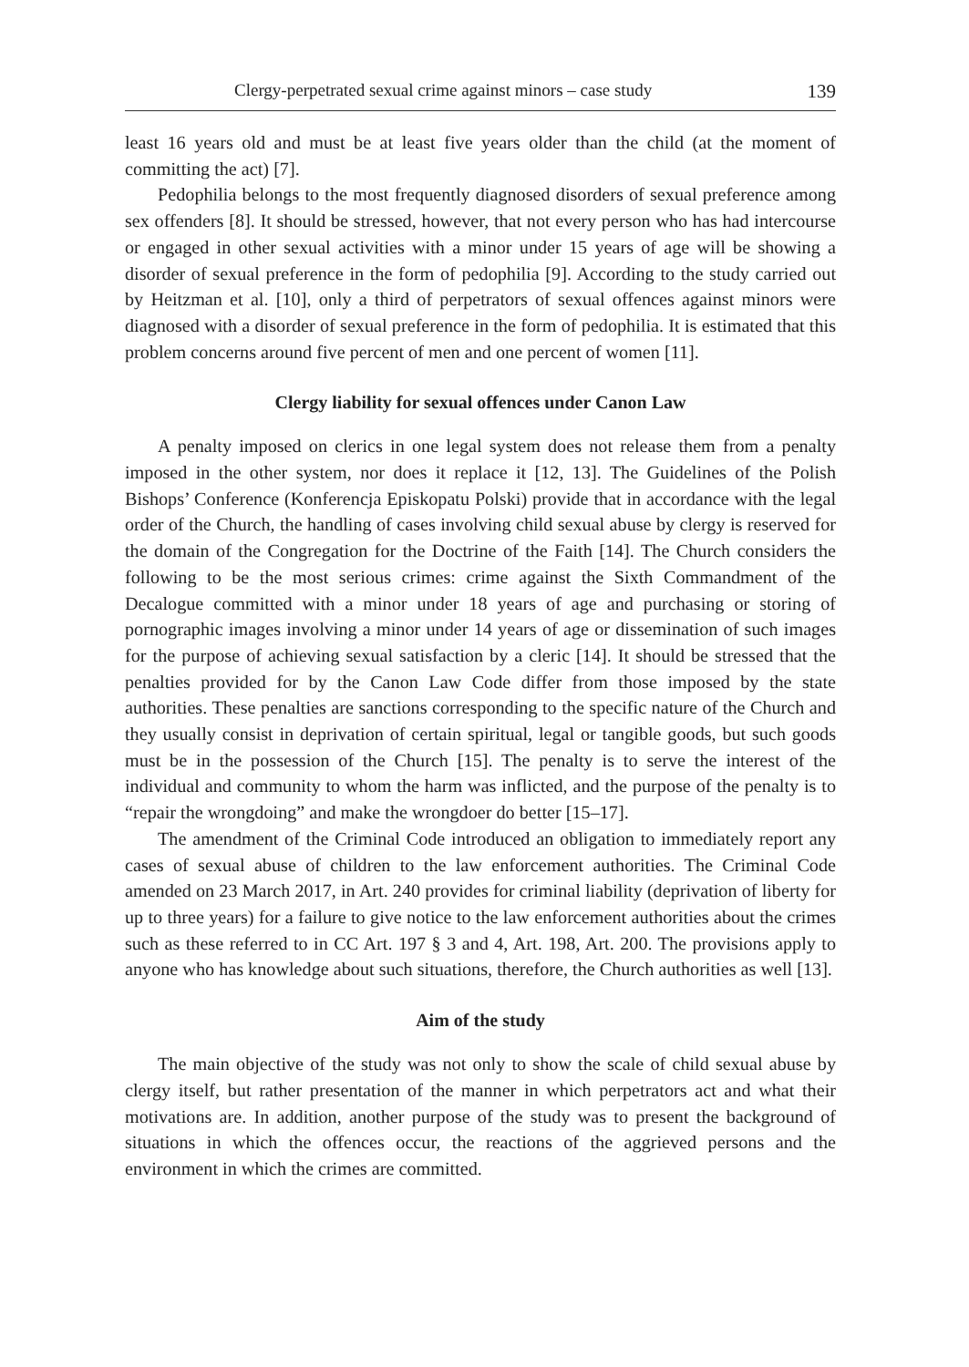Clergy-perpetrated sexual crime against minors – case study 139
least 16 years old and must be at least five years older than the child (at the moment of committing the act) [7].
Pedophilia belongs to the most frequently diagnosed disorders of sexual preference among sex offenders [8]. It should be stressed, however, that not every person who has had intercourse or engaged in other sexual activities with a minor under 15 years of age will be showing a disorder of sexual preference in the form of pedophilia [9]. According to the study carried out by Heitzman et al. [10], only a third of perpetrators of sexual offences against minors were diagnosed with a disorder of sexual preference in the form of pedophilia. It is estimated that this problem concerns around five percent of men and one percent of women [11].
Clergy liability for sexual offences under Canon Law
A penalty imposed on clerics in one legal system does not release them from a penalty imposed in the other system, nor does it replace it [12, 13]. The Guidelines of the Polish Bishops’ Conference (Konferencja Episkopatu Polski) provide that in accordance with the legal order of the Church, the handling of cases involving child sexual abuse by clergy is reserved for the domain of the Congregation for the Doctrine of the Faith [14]. The Church considers the following to be the most serious crimes: crime against the Sixth Commandment of the Decalogue committed with a minor under 18 years of age and purchasing or storing of pornographic images involving a minor under 14 years of age or dissemination of such images for the purpose of achieving sexual satisfaction by a cleric [14]. It should be stressed that the penalties provided for by the Canon Law Code differ from those imposed by the state authorities. These penalties are sanctions corresponding to the specific nature of the Church and they usually consist in deprivation of certain spiritual, legal or tangible goods, but such goods must be in the possession of the Church [15]. The penalty is to serve the interest of the individual and community to whom the harm was inflicted, and the purpose of the penalty is to “repair the wrongdoing” and make the wrongdoer do better [15–17].
The amendment of the Criminal Code introduced an obligation to immediately report any cases of sexual abuse of children to the law enforcement authorities. The Criminal Code amended on 23 March 2017, in Art. 240 provides for criminal liability (deprivation of liberty for up to three years) for a failure to give notice to the law enforcement authorities about the crimes such as these referred to in CC Art. 197 § 3 and 4, Art. 198, Art. 200. The provisions apply to anyone who has knowledge about such situations, therefore, the Church authorities as well [13].
Aim of the study
The main objective of the study was not only to show the scale of child sexual abuse by clergy itself, but rather presentation of the manner in which perpetrators act and what their motivations are. In addition, another purpose of the study was to present the background of situations in which the offences occur, the reactions of the aggrieved persons and the environment in which the crimes are committed.